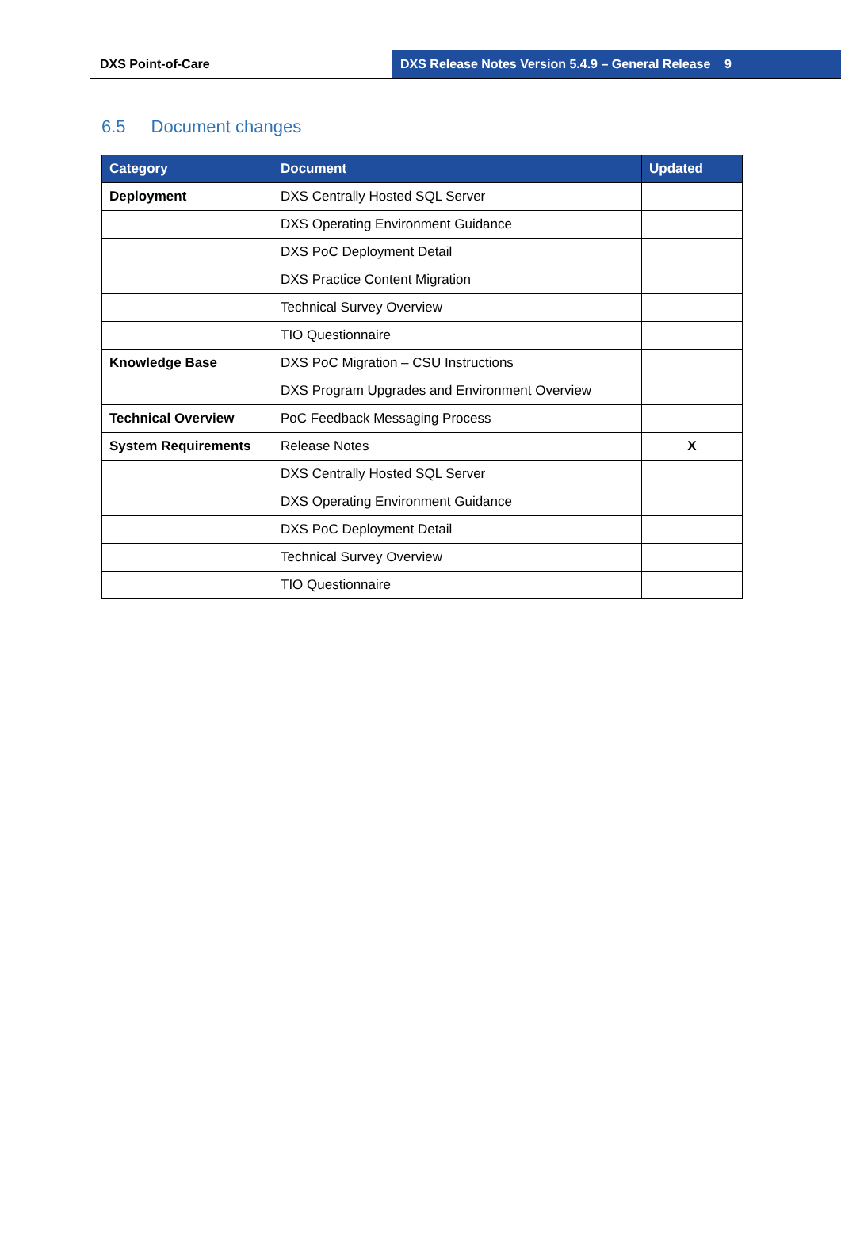DXS Point-of-Care DXS Release Notes Version 5.4.9 – General Release 9
6.5 Document changes
| Category | Document | Updated |
| --- | --- | --- |
| Deployment | DXS Centrally Hosted SQL Server | |
| | DXS Operating Environment Guidance | |
| | DXS PoC Deployment Detail | |
| | DXS Practice Content Migration | |
| | Technical Survey Overview | |
| | TIO Questionnaire | |
| Knowledge Base | DXS PoC Migration – CSU Instructions | |
| | DXS Program Upgrades and Environment Overview | |
| Technical Overview | PoC Feedback Messaging Process | |
| System Requirements | Release Notes | X |
| | DXS Centrally Hosted SQL Server | |
| | DXS Operating Environment Guidance | |
| | DXS PoC Deployment Detail | |
| | Technical Survey Overview | |
| | TIO Questionnaire | |